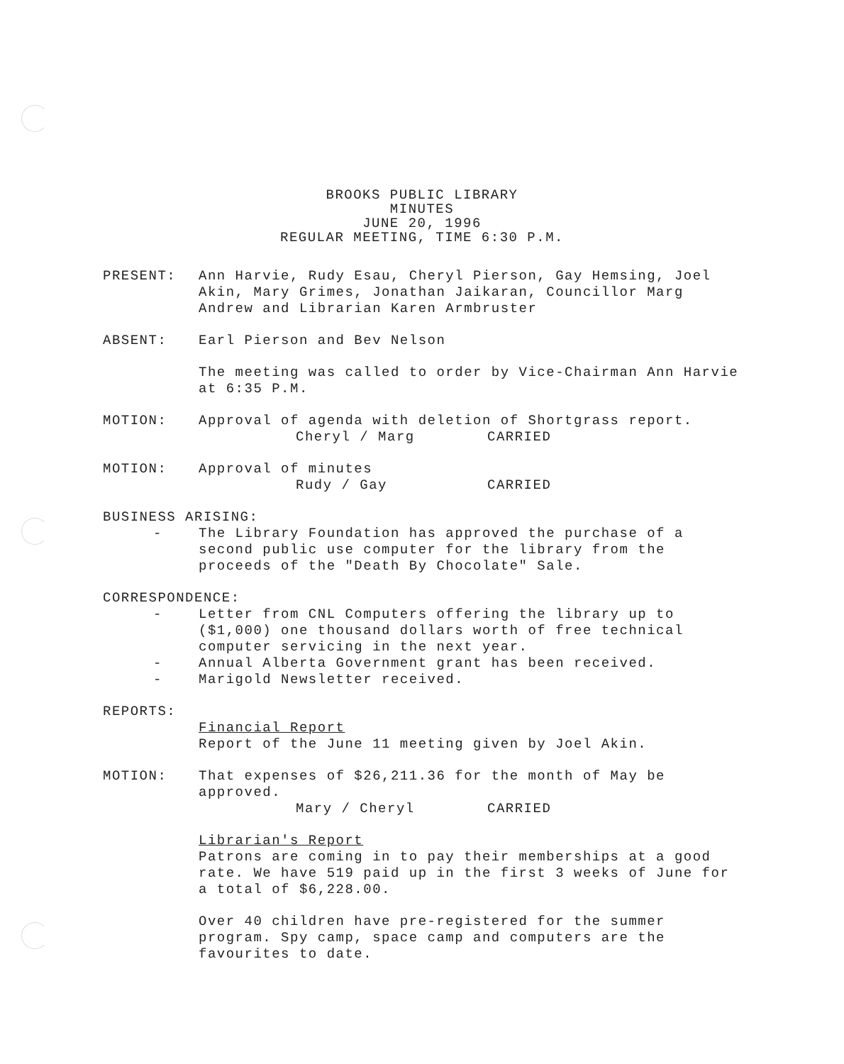BROOKS PUBLIC LIBRARY
MINUTES
JUNE 20, 1996
REGULAR MEETING, TIME 6:30 P.M.
PRESENT: Ann Harvie, Rudy Esau, Cheryl Pierson, Gay Hemsing, Joel Akin, Mary Grimes, Jonathan Jaikaran, Councillor Marg Andrew and Librarian Karen Armbruster
ABSENT: Earl Pierson and Bev Nelson
The meeting was called to order by Vice-Chairman Ann Harvie at 6:35 P.M.
MOTION: Approval of agenda with deletion of Shortgrass report.
Cheryl / Marg CARRIED
MOTION: Approval of minutes
Rudy / Gay CARRIED
BUSINESS ARISING:
- The Library Foundation has approved the purchase of a second public use computer for the library from the proceeds of the "Death By Chocolate" Sale.
CORRESPONDENCE:
- Letter from CNL Computers offering the library up to ($1,000) one thousand dollars worth of free technical computer servicing in the next year.
- Annual Alberta Government grant has been received.
- Marigold Newsletter received.
REPORTS:
Financial Report
Report of the June 11 meeting given by Joel Akin.
MOTION: That expenses of $26,211.36 for the month of May be approved.
Mary / Cheryl CARRIED
Librarian's Report
Patrons are coming in to pay their memberships at a good rate. We have 519 paid up in the first 3 weeks of June for a total of $6,228.00.
Over 40 children have pre-registered for the summer program. Spy camp, space camp and computers are the favourites to date.